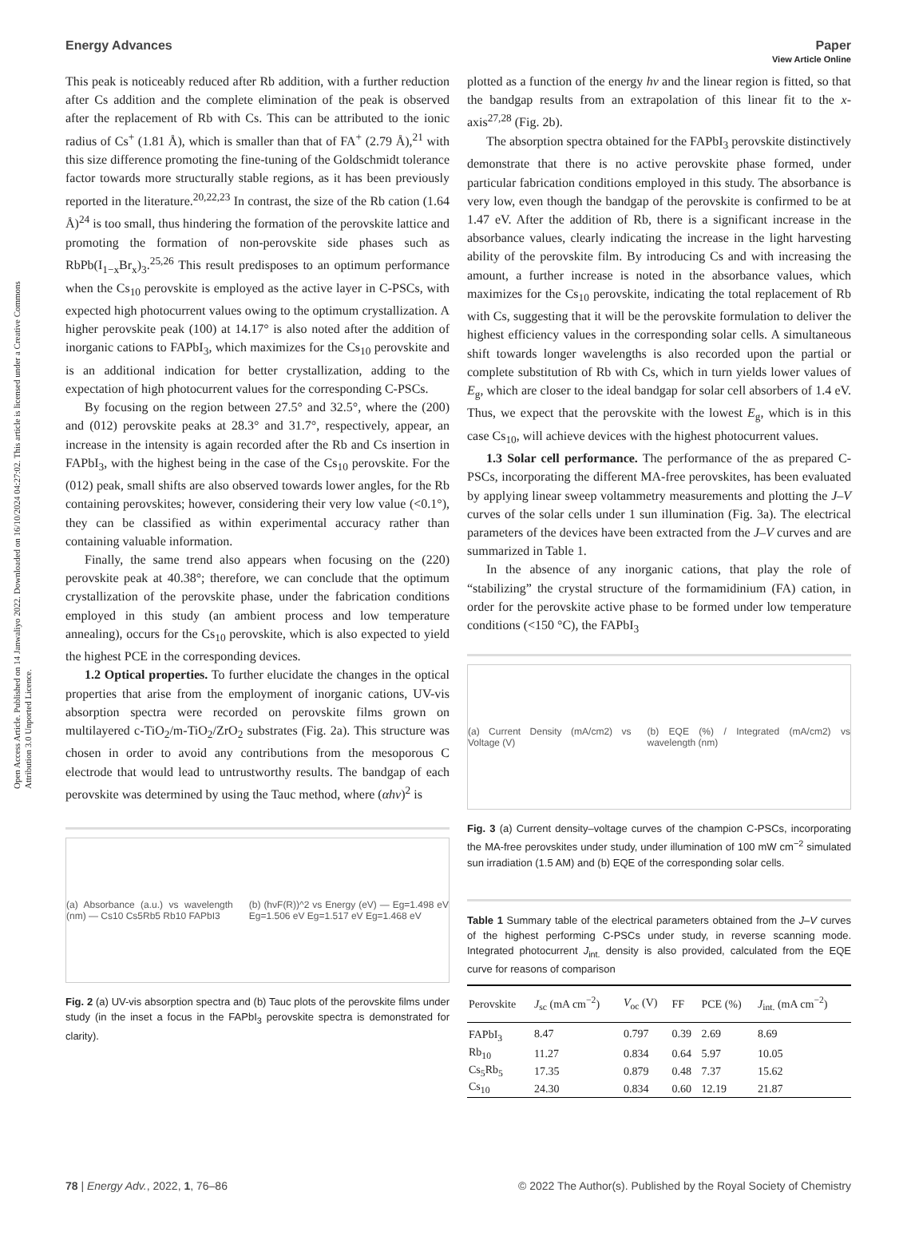View Article Online
Open Access Article. Published on 14 Janwaliyo 2022. Downloaded on 16/10/2024 04:27:02. This article is licensed under a Creative Commons Attribution 3.0 Unported Licence.
Energy Advances Paper
This peak is noticeably reduced after Rb addition, with a further reduction after Cs addition and the complete elimination of the peak is observed after the replacement of Rb with Cs. This can be attributed to the ionic radius of Cs<sup>+</sup> (1.81 Å), which is smaller than that of FA<sup>+</sup> (2.79 Å),<sup>21</sup> with this size difference promoting the fine-tuning of the Goldschmidt tolerance factor towards more structurally stable regions, as it has been previously reported in the literature.<sup>20,22,23</sup> In contrast, the size of the Rb cation (1.64 Å)<sup>24</sup> is too small, thus hindering the formation of the perovskite lattice and promoting the formation of non-perovskite side phases such as RbPb(I<sub>1−x</sub>Br<sub>x</sub>)<sub>3</sub>.<sup>25,26</sup> This result predisposes to an optimum performance when the Cs<sub>10</sub> perovskite is employed as the active layer in C-PSCs, with expected high photocurrent values owing to the optimum crystallization. A higher perovskite peak (100) at 14.17° is also noted after the addition of inorganic cations to FAPbI<sub>3</sub>, which maximizes for the Cs<sub>10</sub> perovskite and is an additional indication for better crystallization, adding to the expectation of high photocurrent values for the corresponding C-PSCs.
By focusing on the region between 27.5° and 32.5°, where the (200) and (012) perovskite peaks at 28.3° and 31.7°, respectively, appear, an increase in the intensity is again recorded after the Rb and Cs insertion in FAPbI<sub>3</sub>, with the highest being in the case of the Cs<sub>10</sub> perovskite. For the (012) peak, small shifts are also observed towards lower angles, for the Rb containing perovskites; however, considering their very low value (<0.1°), they can be classified as within experimental accuracy rather than containing valuable information.
Finally, the same trend also appears when focusing on the (220) perovskite peak at 40.38°; therefore, we can conclude that the optimum crystallization of the perovskite phase, under the fabrication conditions employed in this study (an ambient process and low temperature annealing), occurs for the Cs<sub>10</sub> perovskite, which is also expected to yield the highest PCE in the corresponding devices.
1.2 Optical properties. To further elucidate the changes in the optical properties that arise from the employment of inorganic cations, UV-vis absorption spectra were recorded on perovskite films grown on multilayered c-TiO<sub>2</sub>/m-TiO<sub>2</sub>/ZrO<sub>2</sub> substrates (Fig. 2a). This structure was chosen in order to avoid any contributions from the mesoporous C electrode that would lead to untrustworthy results. The bandgap of each perovskite was determined by using the Tauc method, where (αhν)<sup>2</sup> is
(a) Absorbance (a.u.) vs wavelength (nm) — Cs10 Cs5Rb5 Rb10 FAPbI3 (b) (hνF(R))^2 vs Energy (eV) — Eg=1.498 eV Eg=1.506 eV Eg=1.517 eV Eg=1.468 eV
Fig. 2 (a) UV-vis absorption spectra and (b) Tauc plots of the perovskite films under study (in the inset a focus in the FAPbI<sub>3</sub> perovskite spectra is demonstrated for clarity).
plotted as a function of the energy hν and the linear region is fitted, so that the bandgap results from an extrapolation of this linear fit to the x-axis<sup>27,28</sup> (Fig. 2b).
The absorption spectra obtained for the FAPbI<sub>3</sub> perovskite distinctively demonstrate that there is no active perovskite phase formed, under particular fabrication conditions employed in this study. The absorbance is very low, even though the bandgap of the perovskite is confirmed to be at 1.47 eV. After the addition of Rb, there is a significant increase in the absorbance values, clearly indicating the increase in the light harvesting ability of the perovskite film. By introducing Cs and with increasing the amount, a further increase is noted in the absorbance values, which maximizes for the Cs<sub>10</sub> perovskite, indicating the total replacement of Rb with Cs, suggesting that it will be the perovskite formulation to deliver the highest efficiency values in the corresponding solar cells. A simultaneous shift towards longer wavelengths is also recorded upon the partial or complete substitution of Rb with Cs, which in turn yields lower values of E<sub>g</sub>, which are closer to the ideal bandgap for solar cell absorbers of 1.4 eV. Thus, we expect that the perovskite with the lowest E<sub>g</sub>, which is in this case Cs<sub>10</sub>, will achieve devices with the highest photocurrent values.
1.3 Solar cell performance. The performance of the as prepared C-PSCs, incorporating the different MA-free perovskites, has been evaluated by applying linear sweep voltammetry measurements and plotting the J–V curves of the solar cells under 1 sun illumination (Fig. 3a). The electrical parameters of the devices have been extracted from the J–V curves and are summarized in Table 1.
In the absence of any inorganic cations, that play the role of “stabilizing” the crystal structure of the formamidinium (FA) cation, in order for the perovskite active phase to be formed under low temperature conditions (<150 °C), the FAPbI<sub>3</sub>
(a) Current Density (mA/cm2) vs Voltage (V) (b) EQE (%) / Integrated (mA/cm2) vs wavelength (nm)
Fig. 3 (a) Current density–voltage curves of the champion C-PSCs, incorporating the MA-free perovskites under study, under illumination of 100 mW cm<sup>−2</sup> simulated sun irradiation (1.5 AM) and (b) EQE of the corresponding solar cells.
Table 1 Summary table of the electrical parameters obtained from the J–V curves of the highest performing C-PSCs under study, in reverse scanning mode. Integrated photocurrent J<sub>int.</sub> density is also provided, calculated from the EQE curve for reasons of comparison
| Perovskite | J<sub>sc</sub> (mA cm<sup>−2</sup>) | V<sub>oc</sub> (V) | FF | PCE (%) | J<sub>int.</sub> (mA cm<sup>−2</sup>) |
| --- | --- | --- | --- | --- | --- |
| FAPbI<sub>3</sub> | 8.47 | 0.797 | 0.39 | 2.69 | 8.69 |
| Rb<sub>10</sub> | 11.27 | 0.834 | 0.64 | 5.97 | 10.05 |
| Cs<sub>5</sub>Rb<sub>5</sub> | 17.35 | 0.879 | 0.48 | 7.37 | 15.62 |
| Cs<sub>10</sub> | 24.30 | 0.834 | 0.60 | 12.19 | 21.87 |
78 | Energy Adv., 2022, 1, 76–86 © 2022 The Author(s). Published by the Royal Society of Chemistry